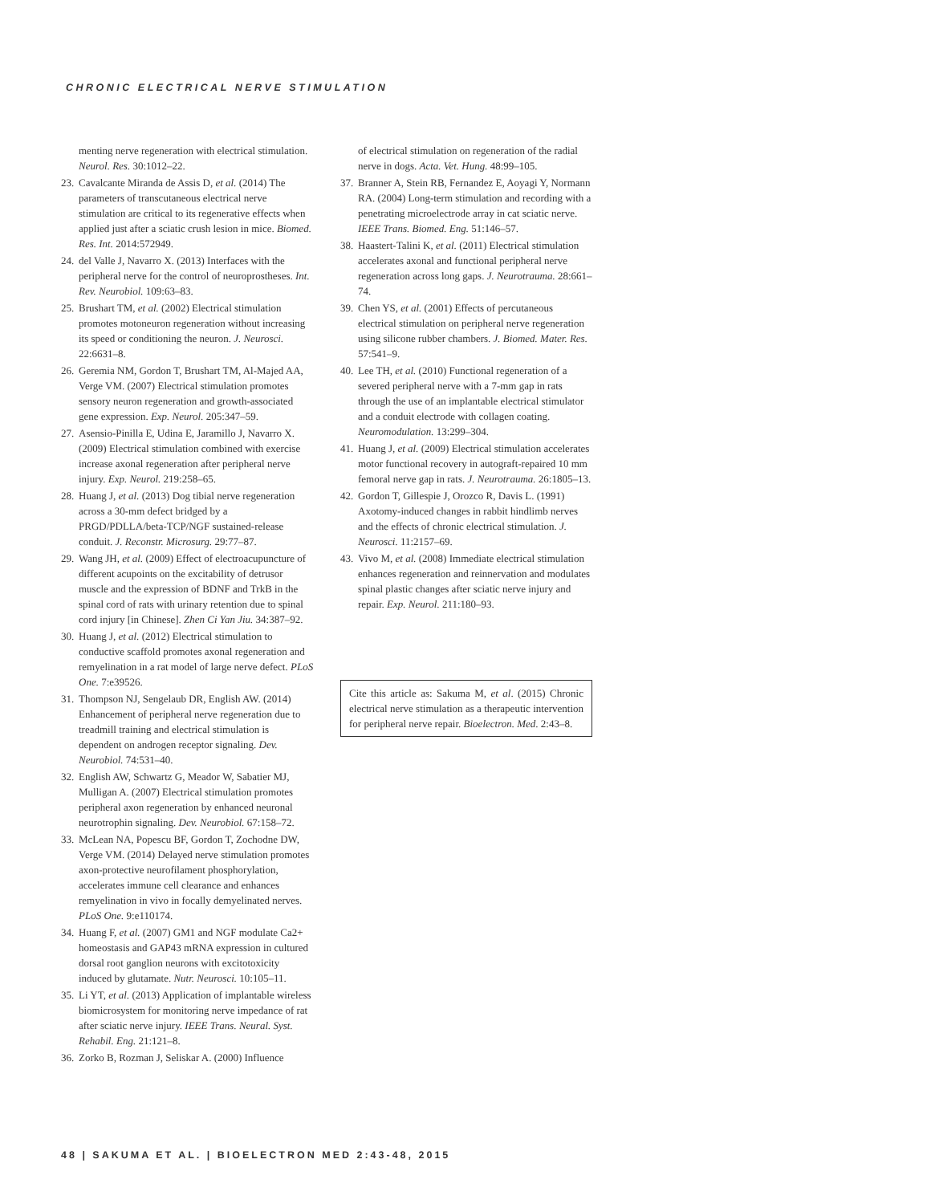CHRONIC ELECTRICAL NERVE STIMULATION
menting nerve regeneration with electrical stimulation. Neurol. Res. 30:1012–22.
23. Cavalcante Miranda de Assis D, et al. (2014) The parameters of transcutaneous electrical nerve stimulation are critical to its regenerative effects when applied just after a sciatic crush lesion in mice. Biomed. Res. Int. 2014:572949.
24. del Valle J, Navarro X. (2013) Interfaces with the peripheral nerve for the control of neuroprostheses. Int. Rev. Neurobiol. 109:63–83.
25. Brushart TM, et al. (2002) Electrical stimulation promotes motoneuron regeneration without increasing its speed or conditioning the neuron. J. Neurosci. 22:6631–8.
26. Geremia NM, Gordon T, Brushart TM, Al-Majed AA, Verge VM. (2007) Electrical stimulation promotes sensory neuron regeneration and growth-associated gene expression. Exp. Neurol. 205:347–59.
27. Asensio-Pinilla E, Udina E, Jaramillo J, Navarro X. (2009) Electrical stimulation combined with exercise increase axonal regeneration after peripheral nerve injury. Exp. Neurol. 219:258–65.
28. Huang J, et al. (2013) Dog tibial nerve regeneration across a 30-mm defect bridged by a PRGD/PDLLA/beta-TCP/NGF sustained-release conduit. J. Reconstr. Microsurg. 29:77–87.
29. Wang JH, et al. (2009) Effect of electroacupuncture of different acupoints on the excitability of detrusor muscle and the expression of BDNF and TrkB in the spinal cord of rats with urinary retention due to spinal cord injury [in Chinese]. Zhen Ci Yan Jiu. 34:387–92.
30. Huang J, et al. (2012) Electrical stimulation to conductive scaffold promotes axonal regeneration and remyelination in a rat model of large nerve defect. PLoS One. 7:e39526.
31. Thompson NJ, Sengelaub DR, English AW. (2014) Enhancement of peripheral nerve regeneration due to treadmill training and electrical stimulation is dependent on androgen receptor signaling. Dev. Neurobiol. 74:531–40.
32. English AW, Schwartz G, Meador W, Sabatier MJ, Mulligan A. (2007) Electrical stimulation promotes peripheral axon regeneration by enhanced neuronal neurotrophin signaling. Dev. Neurobiol. 67:158–72.
33. McLean NA, Popescu BF, Gordon T, Zochodne DW, Verge VM. (2014) Delayed nerve stimulation promotes axon-protective neurofilament phosphorylation, accelerates immune cell clearance and enhances remyelination in vivo in focally demyelinated nerves. PLoS One. 9:e110174.
34. Huang F, et al. (2007) GM1 and NGF modulate Ca2+ homeostasis and GAP43 mRNA expression in cultured dorsal root ganglion neurons with excitotoxicity induced by glutamate. Nutr. Neurosci. 10:105–11.
35. Li YT, et al. (2013) Application of implantable wireless biomicrosystem for monitoring nerve impedance of rat after sciatic nerve injury. IEEE Trans. Neural. Syst. Rehabil. Eng. 21:121–8.
36. Zorko B, Rozman J, Seliskar A. (2000) Influence
of electrical stimulation on regeneration of the radial nerve in dogs. Acta. Vet. Hung. 48:99–105.
37. Branner A, Stein RB, Fernandez E, Aoyagi Y, Normann RA. (2004) Long-term stimulation and recording with a penetrating microelectrode array in cat sciatic nerve. IEEE Trans. Biomed. Eng. 51:146–57.
38. Haastert-Talini K, et al. (2011) Electrical stimulation accelerates axonal and functional peripheral nerve regeneration across long gaps. J. Neurotrauma. 28:661–74.
39. Chen YS, et al. (2001) Effects of percutaneous electrical stimulation on peripheral nerve regeneration using silicone rubber chambers. J. Biomed. Mater. Res. 57:541–9.
40. Lee TH, et al. (2010) Functional regeneration of a severed peripheral nerve with a 7-mm gap in rats through the use of an implantable electrical stimulator and a conduit electrode with collagen coating. Neuromodulation. 13:299–304.
41. Huang J, et al. (2009) Electrical stimulation accelerates motor functional recovery in autograft-repaired 10 mm femoral nerve gap in rats. J. Neurotrauma. 26:1805–13.
42. Gordon T, Gillespie J, Orozco R, Davis L. (1991) Axotomy-induced changes in rabbit hindlimb nerves and the effects of chronic electrical stimulation. J. Neurosci. 11:2157–69.
43. Vivo M, et al. (2008) Immediate electrical stimulation enhances regeneration and reinnervation and modulates spinal plastic changes after sciatic nerve injury and repair. Exp. Neurol. 211:180–93.
Cite this article as: Sakuma M, et al. (2015) Chronic electrical nerve stimulation as a therapeutic intervention for peripheral nerve repair. Bioelectron. Med. 2:43–8.
48 | SAKUMA ET AL. | BIOELECTRON MED 2:43-48, 2015